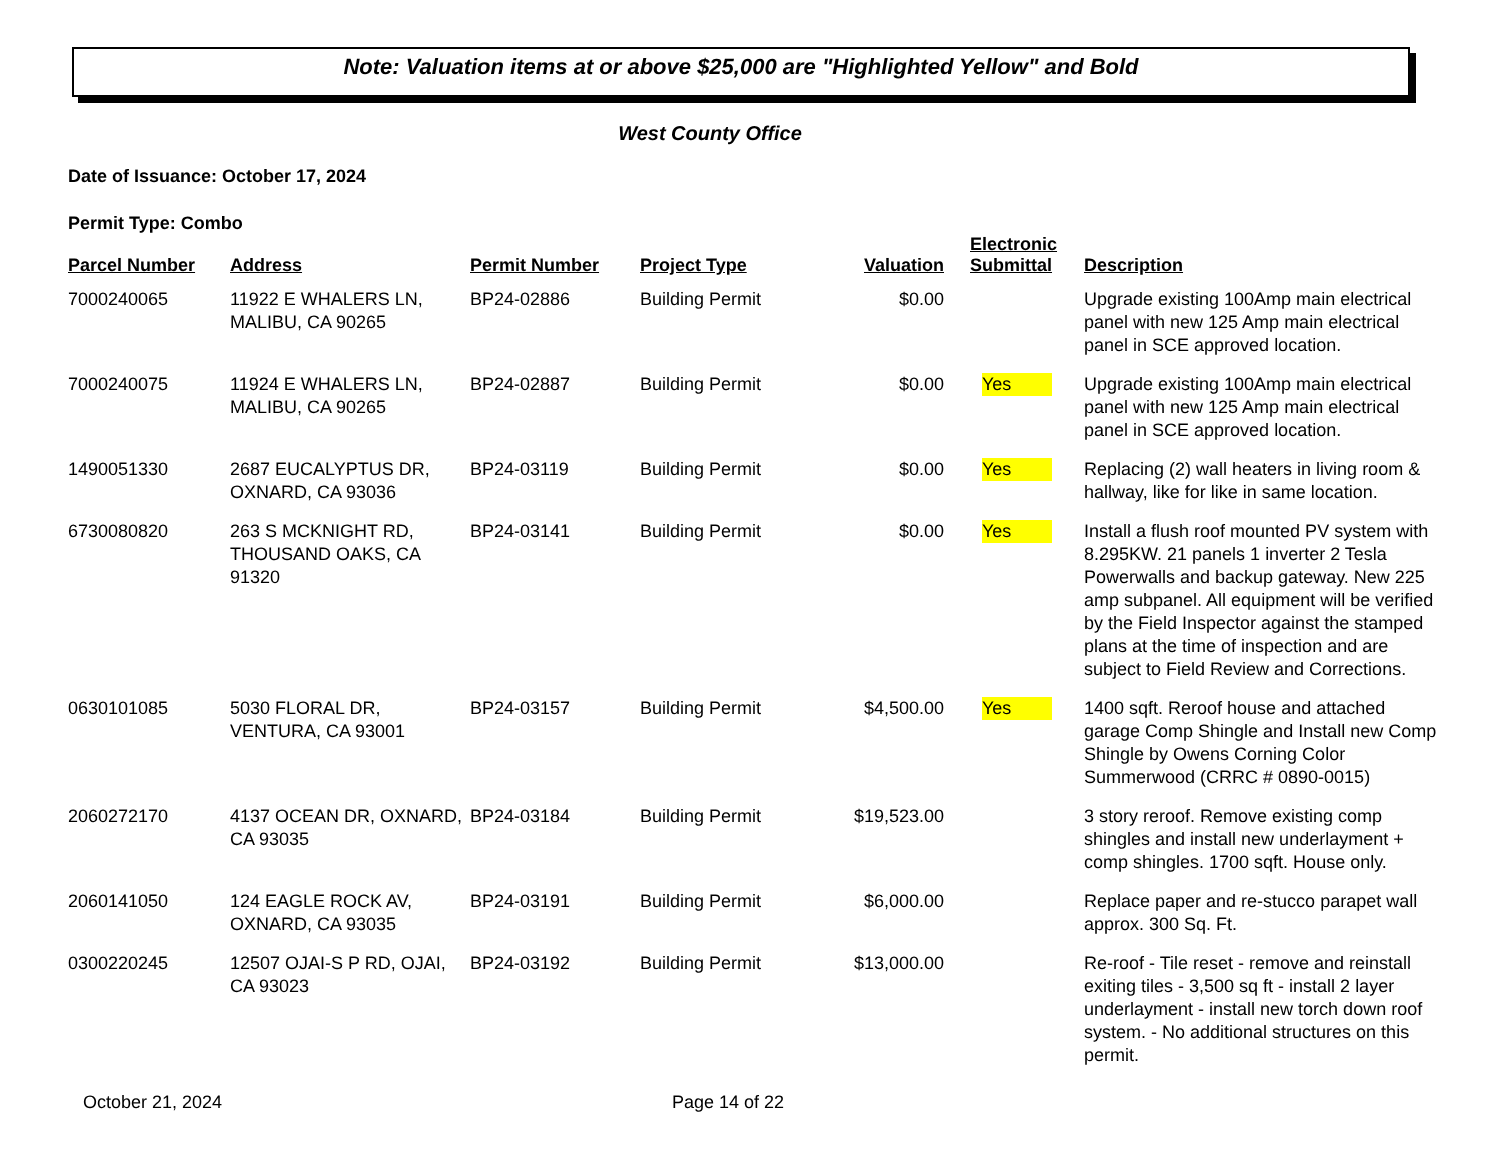Note: Valuation items at or above $25,000 are "Highlighted Yellow" and Bold
West County Office
Date of Issuance: October 17, 2024
Permit Type: Combo
| Parcel Number | Address | Permit Number | Project Type | Valuation | Electronic Submittal | Description |
| --- | --- | --- | --- | --- | --- | --- |
| 7000240065 | 11922 E WHALERS LN, MALIBU, CA 90265 | BP24-02886 | Building Permit | $0.00 | | Upgrade existing 100Amp main electrical panel with new 125 Amp main electrical panel in SCE approved location. |
| 7000240075 | 11924 E WHALERS LN, MALIBU, CA 90265 | BP24-02887 | Building Permit | $0.00 | Yes | Upgrade existing 100Amp main electrical panel with new 125 Amp main electrical panel in SCE approved location. |
| 1490051330 | 2687 EUCALYPTUS DR, OXNARD, CA 93036 | BP24-03119 | Building Permit | $0.00 | Yes | Replacing (2) wall heaters in living room & hallway, like for like in same location. |
| 6730080820 | 263 S MCKNIGHT RD, THOUSAND OAKS, CA 91320 | BP24-03141 | Building Permit | $0.00 | Yes | Install a flush roof mounted PV system with 8.295KW. 21 panels 1 inverter 2 Tesla Powerwalls and backup gateway. New 225 amp subpanel. All equipment will be verified by the Field Inspector against the stamped plans at the time of inspection and are subject to Field Review and Corrections. |
| 0630101085 | 5030 FLORAL DR, VENTURA, CA 93001 | BP24-03157 | Building Permit | $4,500.00 | Yes | 1400 sqft. Reroof house and attached garage Comp Shingle and Install new Comp Shingle by Owens Corning Color Summerwood (CRRC # 0890-0015) |
| 2060272170 | 4137 OCEAN DR, OXNARD, CA 93035 | BP24-03184 | Building Permit | $19,523.00 | | 3 story reroof. Remove existing comp shingles and install new underlayment + comp shingles. 1700 sqft. House only. |
| 2060141050 | 124 EAGLE ROCK AV, OXNARD, CA 93035 | BP24-03191 | Building Permit | $6,000.00 | | Replace paper and re-stucco parapet wall approx. 300 Sq. Ft. |
| 0300220245 | 12507 OJAI-S P RD, OJAI, CA 93023 | BP24-03192 | Building Permit | $13,000.00 | | Re-roof - Tile reset - remove and reinstall exiting tiles - 3,500 sq ft - install 2 layer underlayment - install new torch down roof system. - No additional structures on this permit. |
October 21, 2024 Page 14 of 22